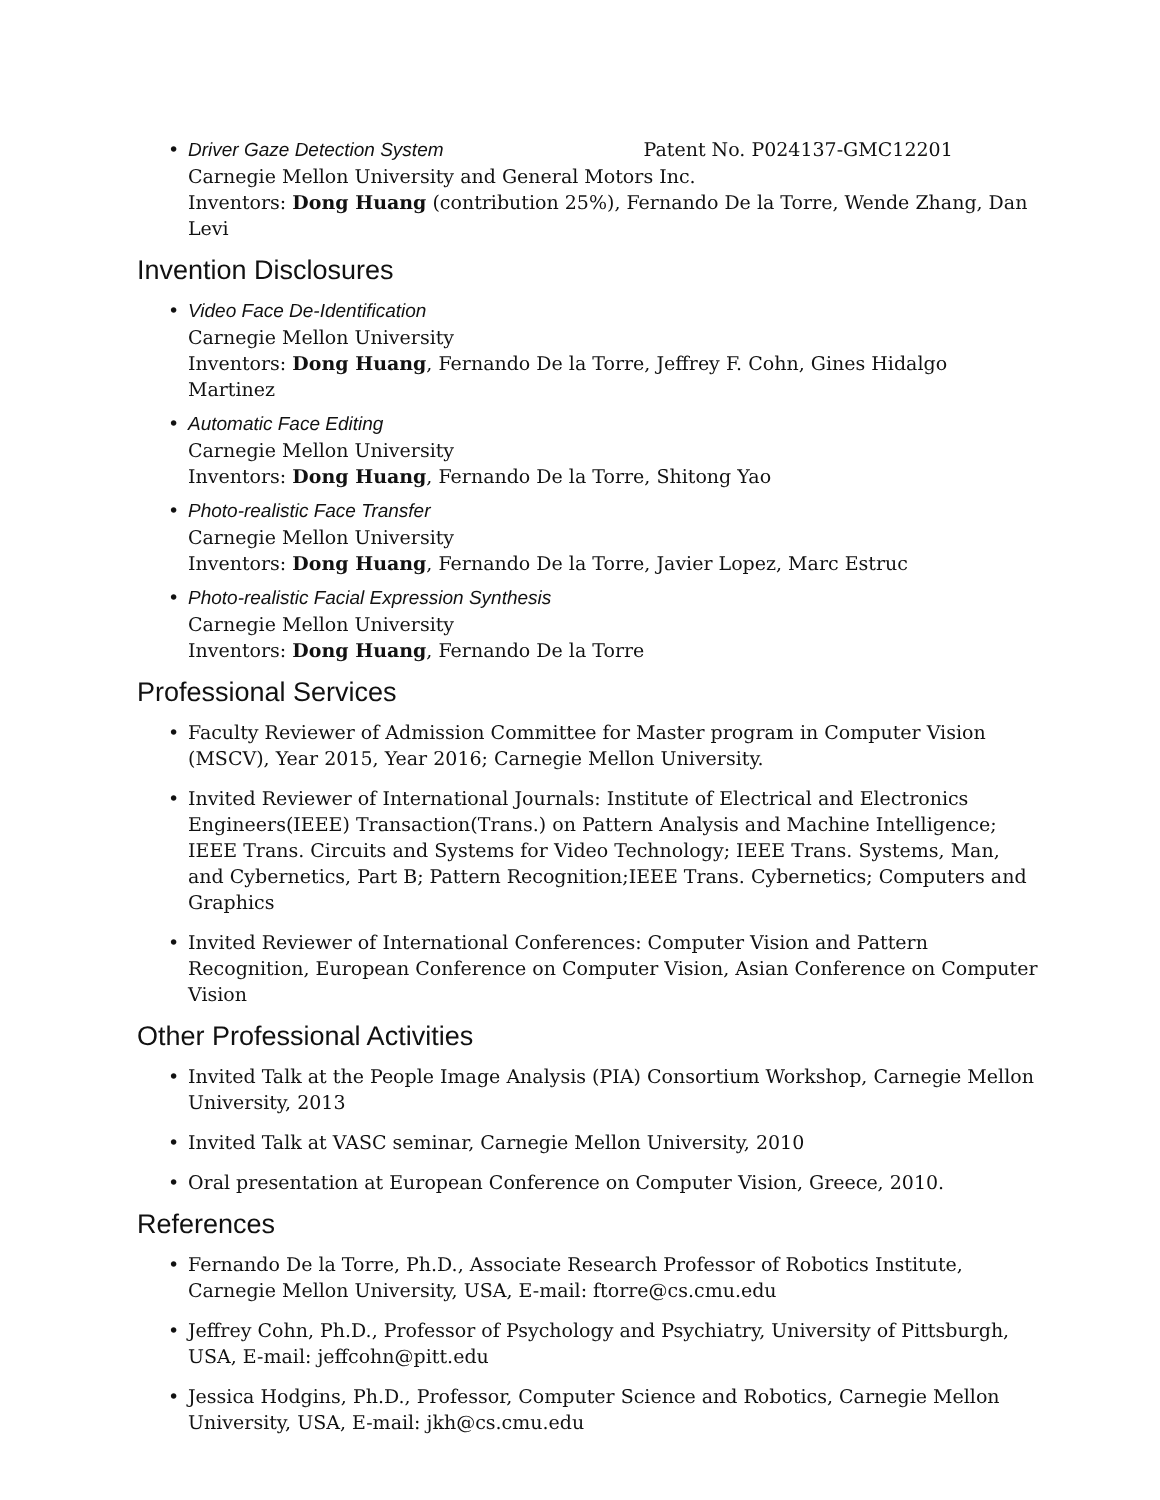• Driver Gaze Detection System Patent No. P024137-GMC12201
Carnegie Mellon University and General Motors Inc.
Inventors: Dong Huang (contribution 25%), Fernando De la Torre, Wende Zhang, Dan Levi
Invention Disclosures
• Video Face De-Identification
Carnegie Mellon University
Inventors: Dong Huang, Fernando De la Torre, Jeffrey F. Cohn, Gines Hidalgo Martinez
• Automatic Face Editing
Carnegie Mellon University
Inventors: Dong Huang, Fernando De la Torre, Shitong Yao
• Photo-realistic Face Transfer
Carnegie Mellon University
Inventors: Dong Huang, Fernando De la Torre, Javier Lopez, Marc Estruc
• Photo-realistic Facial Expression Synthesis
Carnegie Mellon University
Inventors: Dong Huang, Fernando De la Torre
Professional Services
• Faculty Reviewer of Admission Committee for Master program in Computer Vision (MSCV), Year 2015, Year 2016; Carnegie Mellon University.
• Invited Reviewer of International Journals: Institute of Electrical and Electronics Engineers(IEEE) Transaction(Trans.) on Pattern Analysis and Machine Intelligence; IEEE Trans. Circuits and Systems for Video Technology; IEEE Trans. Systems, Man, and Cybernetics, Part B; Pattern Recognition;IEEE Trans. Cybernetics; Computers and Graphics
• Invited Reviewer of International Conferences: Computer Vision and Pattern Recognition, European Conference on Computer Vision, Asian Conference on Computer Vision
Other Professional Activities
• Invited Talk at the People Image Analysis (PIA) Consortium Workshop, Carnegie Mellon University, 2013
• Invited Talk at VASC seminar, Carnegie Mellon University, 2010
• Oral presentation at European Conference on Computer Vision, Greece, 2010.
References
• Fernando De la Torre, Ph.D., Associate Research Professor of Robotics Institute, Carnegie Mellon University, USA, E-mail: ftorre@cs.cmu.edu
• Jeffrey Cohn, Ph.D., Professor of Psychology and Psychiatry, University of Pittsburgh, USA, E-mail: jeffcohn@pitt.edu
• Jessica Hodgins, Ph.D., Professor, Computer Science and Robotics, Carnegie Mellon University, USA, E-mail: jkh@cs.cmu.edu